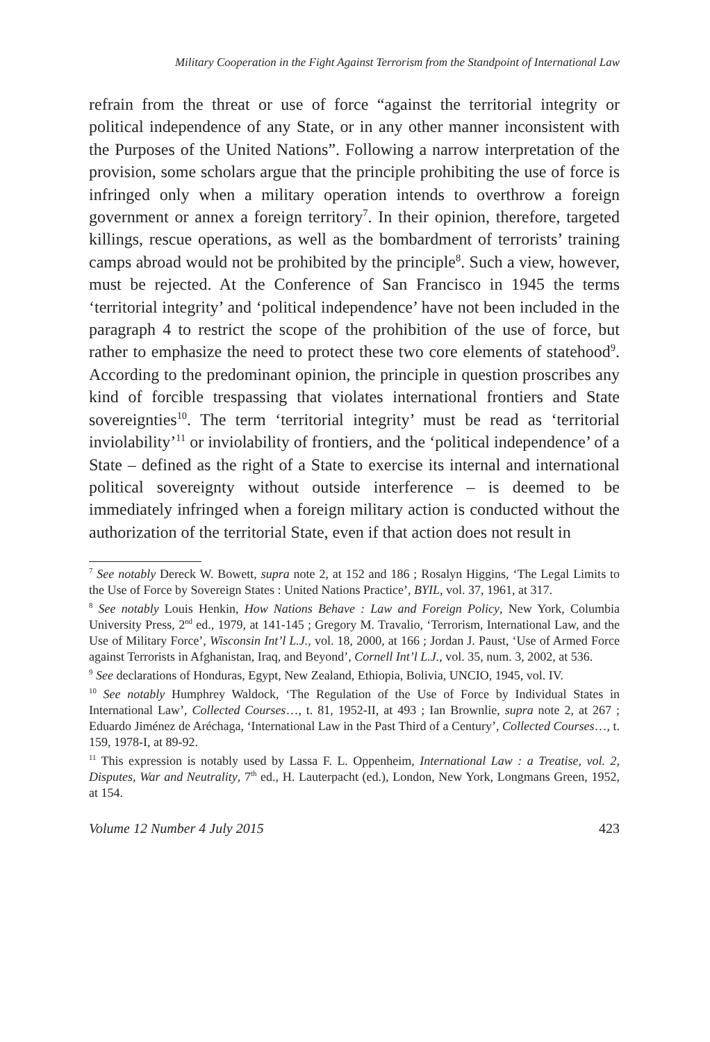Military Cooperation in the Fight Against Terrorism from the Standpoint of International Law
refrain from the threat or use of force “against the territorial integrity or political independence of any State, or in any other manner inconsistent with the Purposes of the United Nations”. Following a narrow interpretation of the provision, some scholars argue that the principle prohibiting the use of force is infringed only when a military operation intends to overthrow a foreign government or annex a foreign territory<sup>7</sup>. In their opinion, therefore, targeted killings, rescue operations, as well as the bombardment of terrorists’ training camps abroad would not be prohibited by the principle<sup>8</sup>. Such a view, however, must be rejected. At the Conference of San Francisco in 1945 the terms ‘territorial integrity’ and ‘political independence’ have not been included in the paragraph 4 to restrict the scope of the prohibition of the use of force, but rather to emphasize the need to protect these two core elements of statehood<sup>9</sup>. According to the predominant opinion, the principle in question proscribes any kind of forcible trespassing that violates international frontiers and State sovereignties<sup>10</sup>. The term ‘territorial integrity’ must be read as ‘territorial inviolability’<sup>11</sup> or inviolability of frontiers, and the ‘political independence’ of a State – defined as the right of a State to exercise its internal and international political sovereignty without outside interference – is deemed to be immediately infringed when a foreign military action is conducted without the authorization of the territorial State, even if that action does not result in
<sup>7</sup> See notably Dereck W. Bowett, supra note 2, at 152 and 186 ; Rosalyn Higgins, ‘The Legal Limits to the Use of Force by Sovereign States : United Nations Practice’, BYIL, vol. 37, 1961, at 317.
<sup>8</sup> See notably Louis Henkin, How Nations Behave : Law and Foreign Policy, New York, Columbia University Press, 2<sup>nd</sup> ed., 1979, at 141-145 ; Gregory M. Travalio, ‘Terrorism, International Law, and the Use of Military Force’, Wisconsin Int’l L.J., vol. 18, 2000, at 166 ; Jordan J. Paust, ‘Use of Armed Force against Terrorists in Afghanistan, Iraq, and Beyond’, Cornell Int’l L.J., vol. 35, num. 3, 2002, at 536.
<sup>9</sup> See declarations of Honduras, Egypt, New Zealand, Ethiopia, Bolivia, UNCIO, 1945, vol. IV.
<sup>10</sup> See notably Humphrey Waldock, ‘The Regulation of the Use of Force by Individual States in International Law’, Collected Courses…, t. 81, 1952-II, at 493 ; Ian Brownlie, supra note 2, at 267 ; Eduardo Jiménez de Aréchaga, ‘International Law in the Past Third of a Century’, Collected Courses…, t. 159, 1978-I, at 89-92.
<sup>11</sup> This expression is notably used by Lassa F. L. Oppenheim, International Law : a Treatise, vol. 2, Disputes, War and Neutrality, 7<sup>th</sup> ed., H. Lauterpacht (ed.), London, New York, Longmans Green, 1952, at 154.
Volume 12 Number 4 July 2015 423